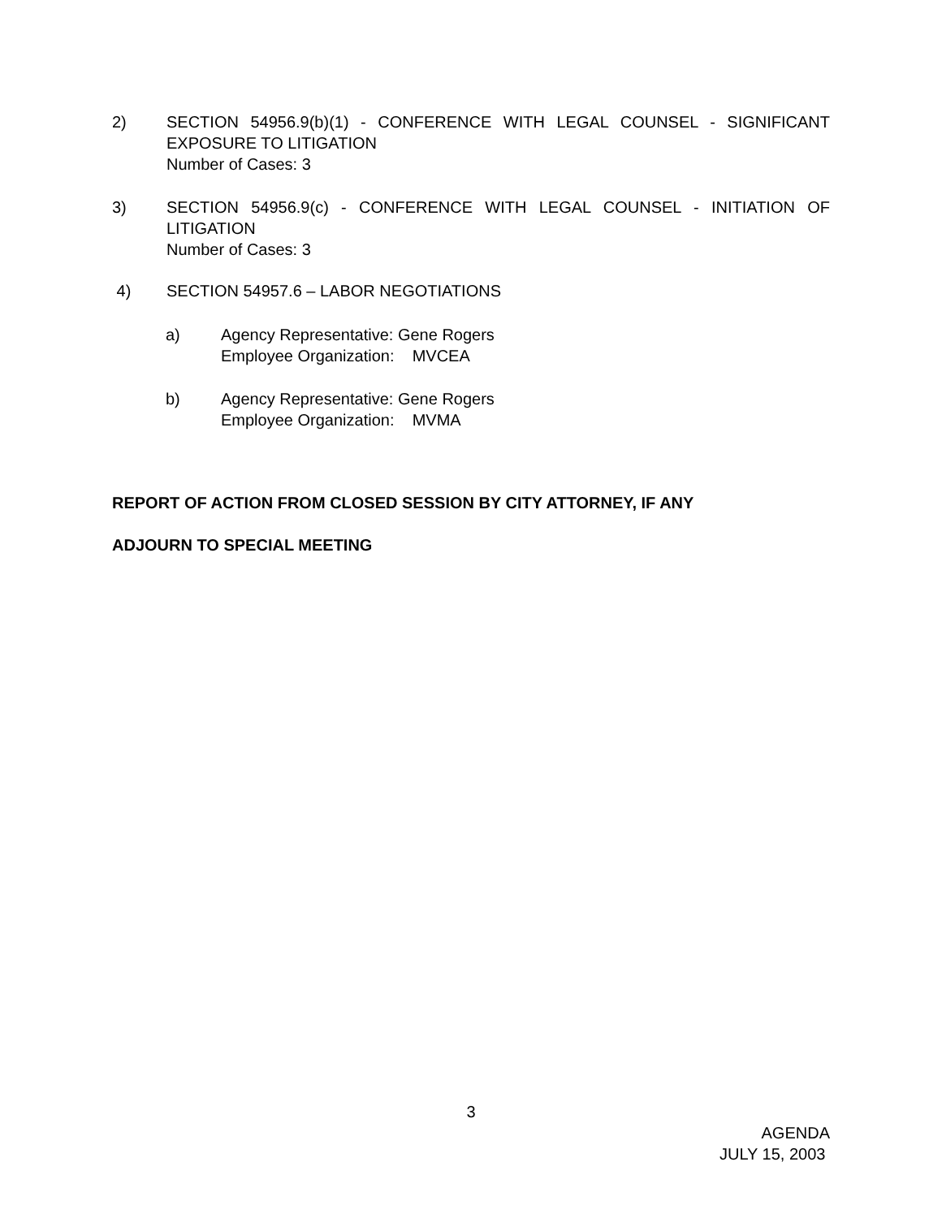2) SECTION 54956.9(b)(1) - CONFERENCE WITH LEGAL COUNSEL - SIGNIFICANT EXPOSURE TO LITIGATION
Number of Cases: 3
3) SECTION 54956.9(c) - CONFERENCE WITH LEGAL COUNSEL - INITIATION OF LITIGATION
Number of Cases: 3
4) SECTION 54957.6 – LABOR NEGOTIATIONS
a) Agency Representative: Gene Rogers
Employee Organization: MVCEA
b) Agency Representative: Gene Rogers
Employee Organization: MVMA
REPORT OF ACTION FROM CLOSED SESSION BY CITY ATTORNEY, IF ANY
ADJOURN TO SPECIAL MEETING
3
AGENDA
JULY 15, 2003